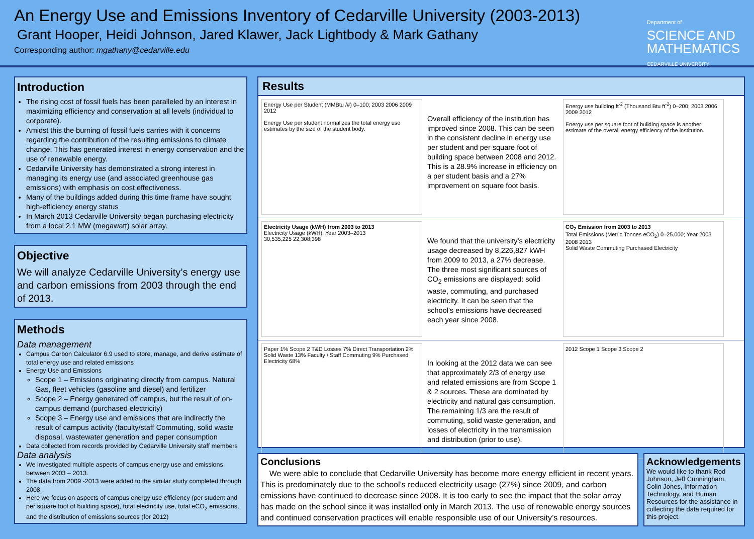An Energy Use and Emissions Inventory of Cedarville University (2003-2013)
Grant Hooper, Heidi Johnson, Jared Klawer, Jack Lightbody & Mark Gathany
Corresponding author: mgathany@cedarville.edu
Department of
SCIENCE AND
MATHEMATICS
CEDARVILLE UNIVERSITY
Introduction
The rising cost of fossil fuels has been paralleled by an interest in maximizing efficiency and conservation at all levels (individual to corporate).
Amidst this the burning of fossil fuels carries with it concerns regarding the contribution of the resulting emissions to climate change. This has generated interest in energy conservation and the use of renewable energy.
Cedarville University has demonstrated a strong interest in managing its energy use (and associated greenhouse gas emissions) with emphasis on cost effectiveness.
Many of the buildings added during this time frame have sought high-efficiency energy status
In March 2013 Cedarville University began purchasing electricity from a local 2.1 MW (megawatt) solar array.
Objective
We will analyze Cedarville University’s energy use and carbon emissions from 2003 through the end of 2013.
Methods
Data management
Campus Carbon Calculator 6.9 used to store, manage, and derive estimate of total energy use and related emissions
Energy Use and Emissions
Scope 1 – Emissions originating directly from campus. Natural Gas, fleet vehicles (gasoline and diesel) and fertilizer
Scope 2 – Energy generated off campus, but the result of on-campus demand (purchased electricity)
Scope 3 – Energy use and emissions that are indirectly the result of campus activity (faculty/staff Commuting, solid waste disposal, wastewater generation and paper consumption
Data collected from records provided by Cedarville University staff members
Data analysis
We investigated multiple aspects of campus energy use and emissions between 2003 – 2013.
The data from 2009 -2013 were added to the similar study completed through 2008.
Here we focus on aspects of campus energy use efficiency (per student and per square foot of building space), total electricity use, total eCO<sub>2</sub> emissions, and the distribution of emissions sources (for 2012)
Results
Energy Use per Student (MMBtu /#) 0–100; 2003 2006 2009 2012
Energy Use per student normalizes the total energy use estimates by the size of the student body.
Overall efficiency of the institution has improved since 2008. This can be seen in the consistent decline in energy use per student and per square foot of building space between 2008 and 2012. This is a 28.9% increase in efficiency on a per student basis and a 27% improvement on square foot basis.
Energy use building ft<sup>-2</sup> (Thousand Btu ft<sup>-2</sup>) 0–200; 2003 2006 2009 2012
Energy use per square foot of building space is another estimate of the overall energy efficiency of the institution.
Electricity Usage (kWH) from 2003 to 2013
Electricity Usage (kWH); Year 2003–2013
30,535,225 22,308,398
We found that the university’s electricity usage decreased by 8,226,827 kWH from 2009 to 2013, a 27% decrease. The three most significant sources of CO<sub>2</sub> emissions are displayed: solid waste, commuting, and purchased electricity. It can be seen that the school’s emissions have decreased each year since 2008.
CO<sub>2</sub> Emission from 2003 to 2013
Total Emissions (Metric Tonnes eCO<sub>2</sub>) 0–25,000; Year 2003 2008 2013
Solid Waste Commuting Purchased Electricity
Paper 1% Scope 2 T&D Losses 7% Direct Transportation 2% Solid Waste 13% Faculty / Staff Commuting 9% Purchased Electricity 68%
In looking at the 2012 data we can see that approximately 2/3 of energy use and related emissions are from Scope 1 & 2 sources. These are dominated by electricity and natural gas consumption. The remaining 1/3 are the result of commuting, solid waste generation, and losses of electricity in the transmission and distribution (prior to use).
2012 Scope 1 Scope 3 Scope 2
Conclusions
We were able to conclude that Cedarville University has become more energy efficient in recent years. This is predominately due to the school’s reduced electricity usage (27%) since 2009, and carbon emissions have continued to decrease since 2008. It is too early to see the impact that the solar array has made on the school since it was installed only in March 2013. The use of renewable energy sources and continued conservation practices will enable responsible use of our University’s resources.
Acknowledgements
We would like to thank Rod Johnson, Jeff Cunningham, Colin Jones, Information Technology, and Human Resources for the assistance in collecting the data required for this project.